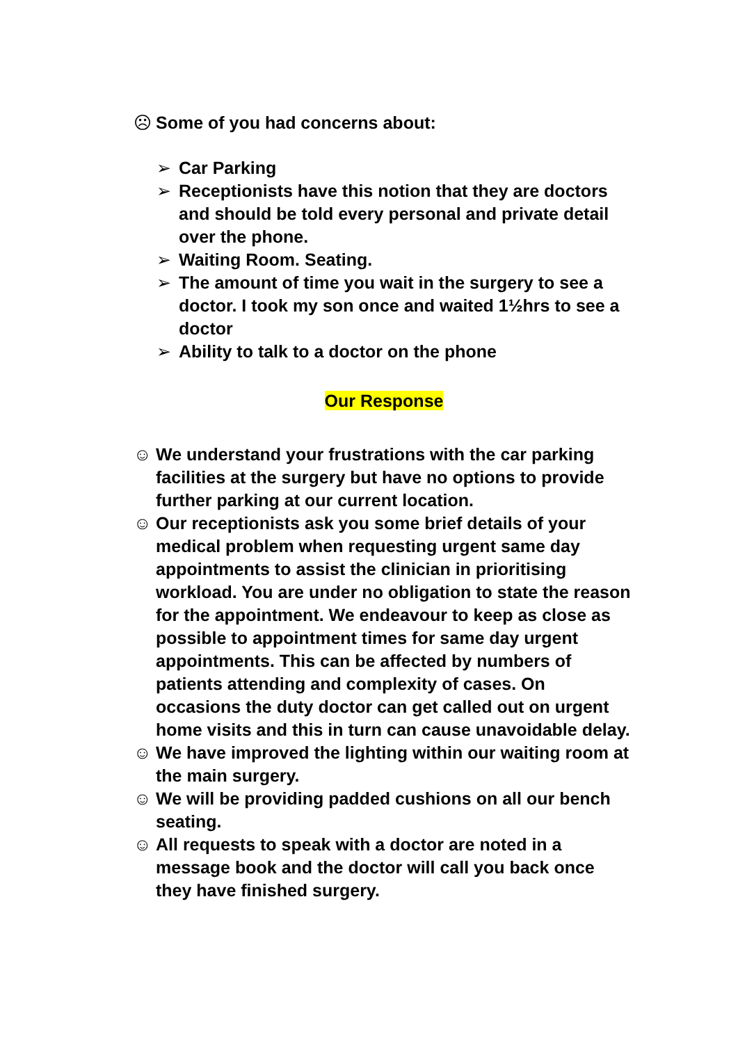☹ Some of you had concerns about:
➢ Car Parking
➢ Receptionists have this notion that they are doctors and should be told every personal and private detail over the phone.
➢ Waiting Room. Seating.
➢ The amount of time you wait in the surgery to see a doctor. I took my son once and waited 1½hrs to see a doctor
➢ Ability to talk to a doctor on the phone
Our Response
☺ We understand your frustrations with the car parking facilities at the surgery but have no options to provide further parking at our current location.
☺ Our receptionists ask you some brief details of your medical problem when requesting urgent same day appointments to assist the clinician in prioritising workload. You are under no obligation to state the reason for the appointment. We endeavour to keep as close as possible to appointment times for same day urgent appointments. This can be affected by numbers of patients attending and complexity of cases. On occasions the duty doctor can get called out on urgent home visits and this in turn can cause unavoidable delay.
☺ We have improved the lighting within our waiting room at the main surgery.
☺ We will be providing padded cushions on all our bench seating.
☺ All requests to speak with a doctor are noted in a message book and the doctor will call you back once they have finished surgery.